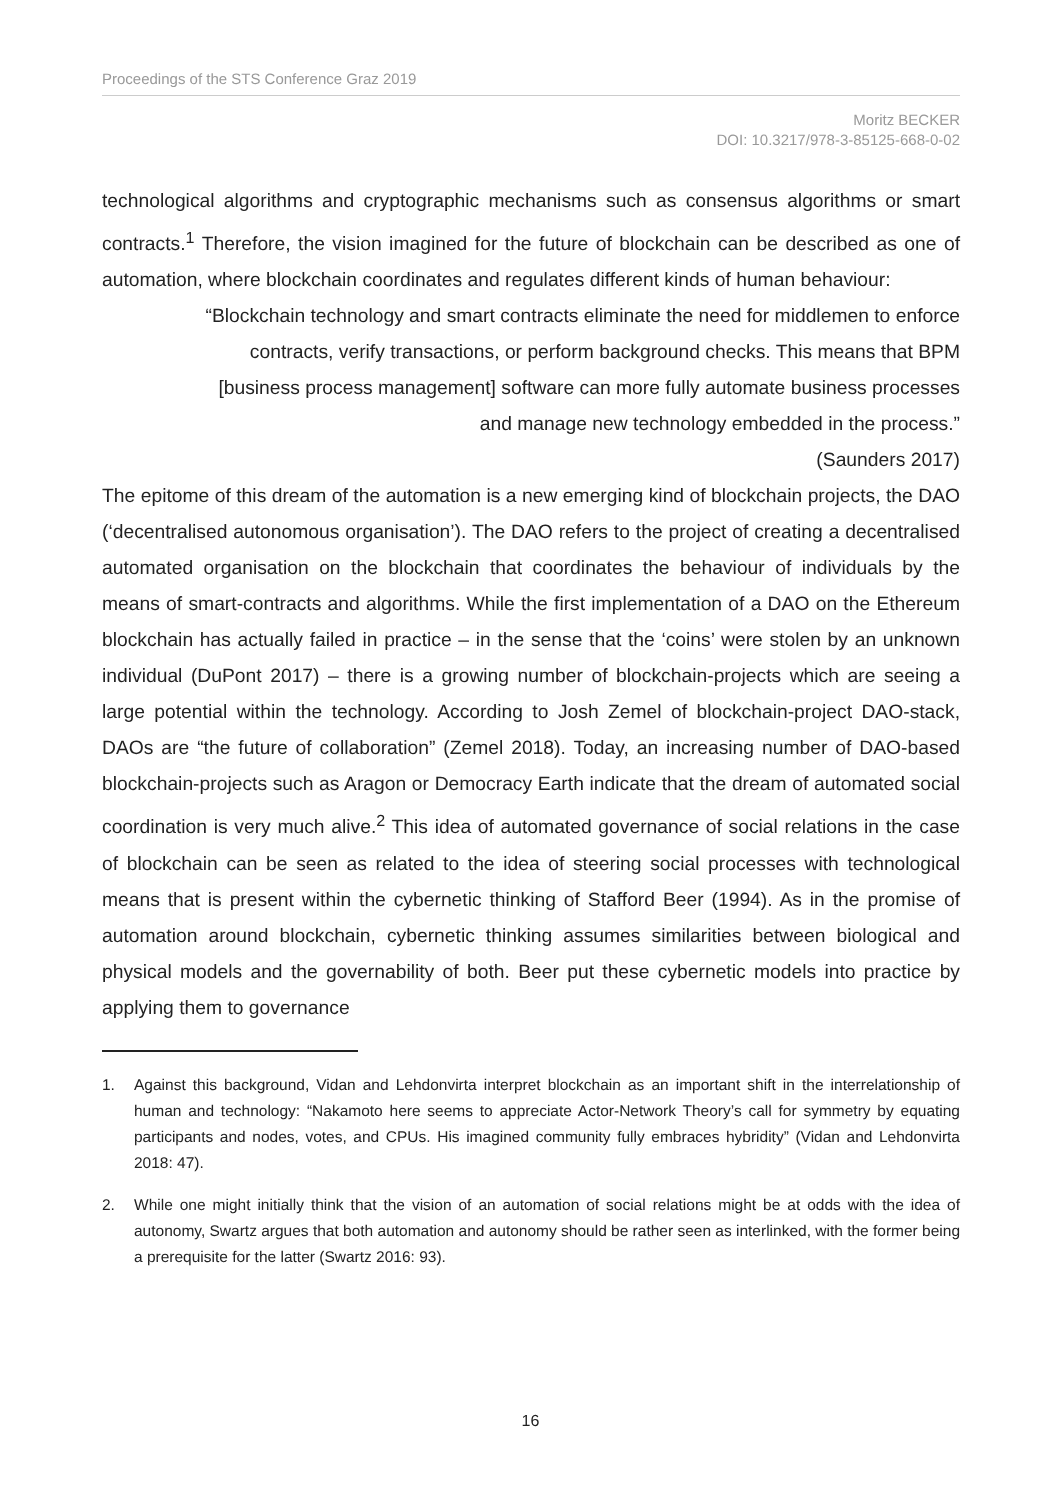Proceedings of the STS Conference Graz 2019
Moritz BECKER
DOI: 10.3217/978-3-85125-668-0-02
technological algorithms and cryptographic mechanisms such as consensus algorithms or smart contracts.<sup>1</sup> Therefore, the vision imagined for the future of blockchain can be described as one of automation, where blockchain coordinates and regulates different kinds of human behaviour:
“Blockchain technology and smart contracts eliminate the need for middlemen to enforce contracts, verify transactions, or perform background checks. This means that BPM [business process management] software can more fully automate business processes and manage new technology embedded in the process.”
(Saunders 2017)
The epitome of this dream of the automation is a new emerging kind of blockchain projects, the DAO (‘decentralised autonomous organisation’). The DAO refers to the project of creating a decentralised automated organisation on the blockchain that coordinates the behaviour of individuals by the means of smart-contracts and algorithms. While the first implementation of a DAO on the Ethereum blockchain has actually failed in practice – in the sense that the ‘coins’ were stolen by an unknown individual (DuPont 2017) – there is a growing number of blockchain-projects which are seeing a large potential within the technology. According to Josh Zemel of blockchain-project DAO-stack, DAOs are “the future of collaboration” (Zemel 2018). Today, an increasing number of DAO-based blockchain-projects such as Aragon or Democracy Earth indicate that the dream of automated social coordination is very much alive.<sup>2</sup> This idea of automated governance of social relations in the case of blockchain can be seen as related to the idea of steering social processes with technological means that is present within the cybernetic thinking of Stafford Beer (1994). As in the promise of automation around blockchain, cybernetic thinking assumes similarities between biological and physical models and the governability of both. Beer put these cybernetic models into practice by applying them to governance
1. Against this background, Vidan and Lehdonvirta interpret blockchain as an important shift in the interrelationship of human and technology: “Nakamoto here seems to appreciate Actor-Network Theory’s call for symmetry by equating participants and nodes, votes, and CPUs. His imagined community fully embraces hybridity” (Vidan and Lehdonvirta 2018: 47).
2. While one might initially think that the vision of an automation of social relations might be at odds with the idea of autonomy, Swartz argues that both automation and autonomy should be rather seen as interlinked, with the former being a prerequisite for the latter (Swartz 2016: 93).
16